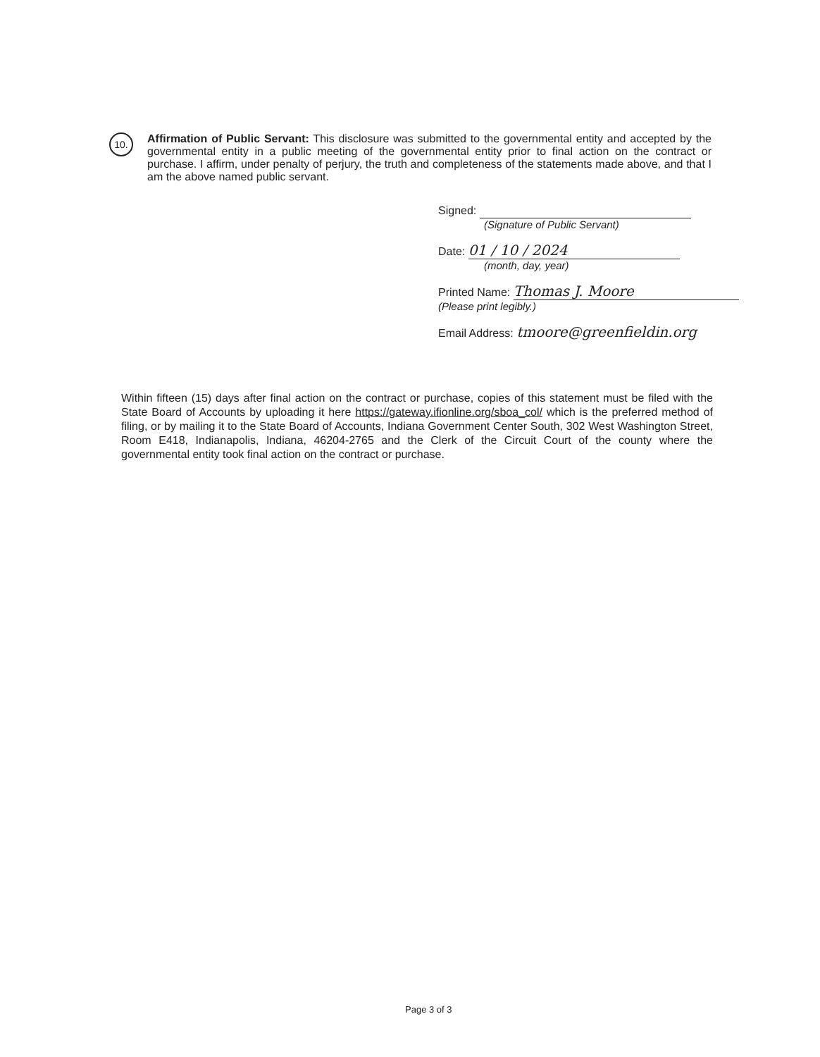10.
Affirmation of Public Servant: This disclosure was submitted to the governmental entity and accepted by the governmental entity in a public meeting of the governmental entity prior to final action on the contract or purchase. I affirm, under penalty of perjury, the truth and completeness of the statements made above, and that I am the above named public servant.
Signed:
(Signature of Public Servant)
Date: 01 / 10 / 2024
(month, day, year)
Printed Name: Thomas J. Moore
(Please print legibly.)
Email Address: tmoore@greenfieldin.org
Within fifteen (15) days after final action on the contract or purchase, copies of this statement must be filed with the State Board of Accounts by uploading it here https://gateway.ifionline.org/sboa_col/ which is the preferred method of filing, or by mailing it to the State Board of Accounts, Indiana Government Center South, 302 West Washington Street, Room E418, Indianapolis, Indiana, 46204-2765 and the Clerk of the Circuit Court of the county where the governmental entity took final action on the contract or purchase.
Page 3 of 3